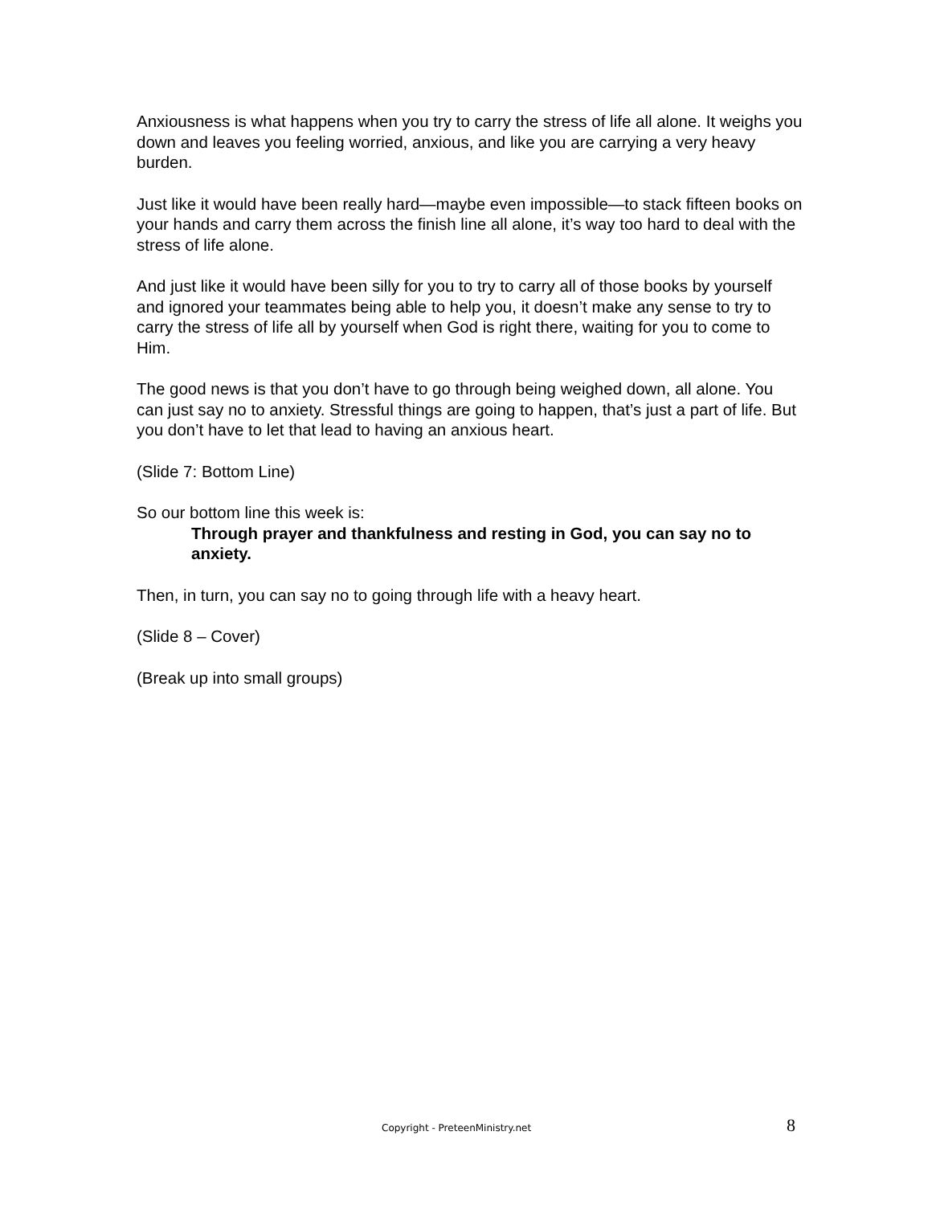Anxiousness is what happens when you try to carry the stress of life all alone. It weighs you down and leaves you feeling worried, anxious, and like you are carrying a very heavy burden.
Just like it would have been really hard—maybe even impossible—to stack fifteen books on your hands and carry them across the finish line all alone, it’s way too hard to deal with the stress of life alone.
And just like it would have been silly for you to try to carry all of those books by yourself and ignored your teammates being able to help you, it doesn’t make any sense to try to carry the stress of life all by yourself when God is right there, waiting for you to come to Him.
The good news is that you don’t have to go through being weighed down, all alone. You can just say no to anxiety. Stressful things are going to happen, that’s just a part of life. But you don’t have to let that lead to having an anxious heart.
(Slide 7: Bottom Line)
So our bottom line this week is:
Through prayer and thankfulness and resting in God, you can say no to anxiety.
Then, in turn, you can say no to going through life with a heavy heart.
(Slide 8 – Cover)
(Break up into small groups)
Copyright - PreteenMinistry.net 8